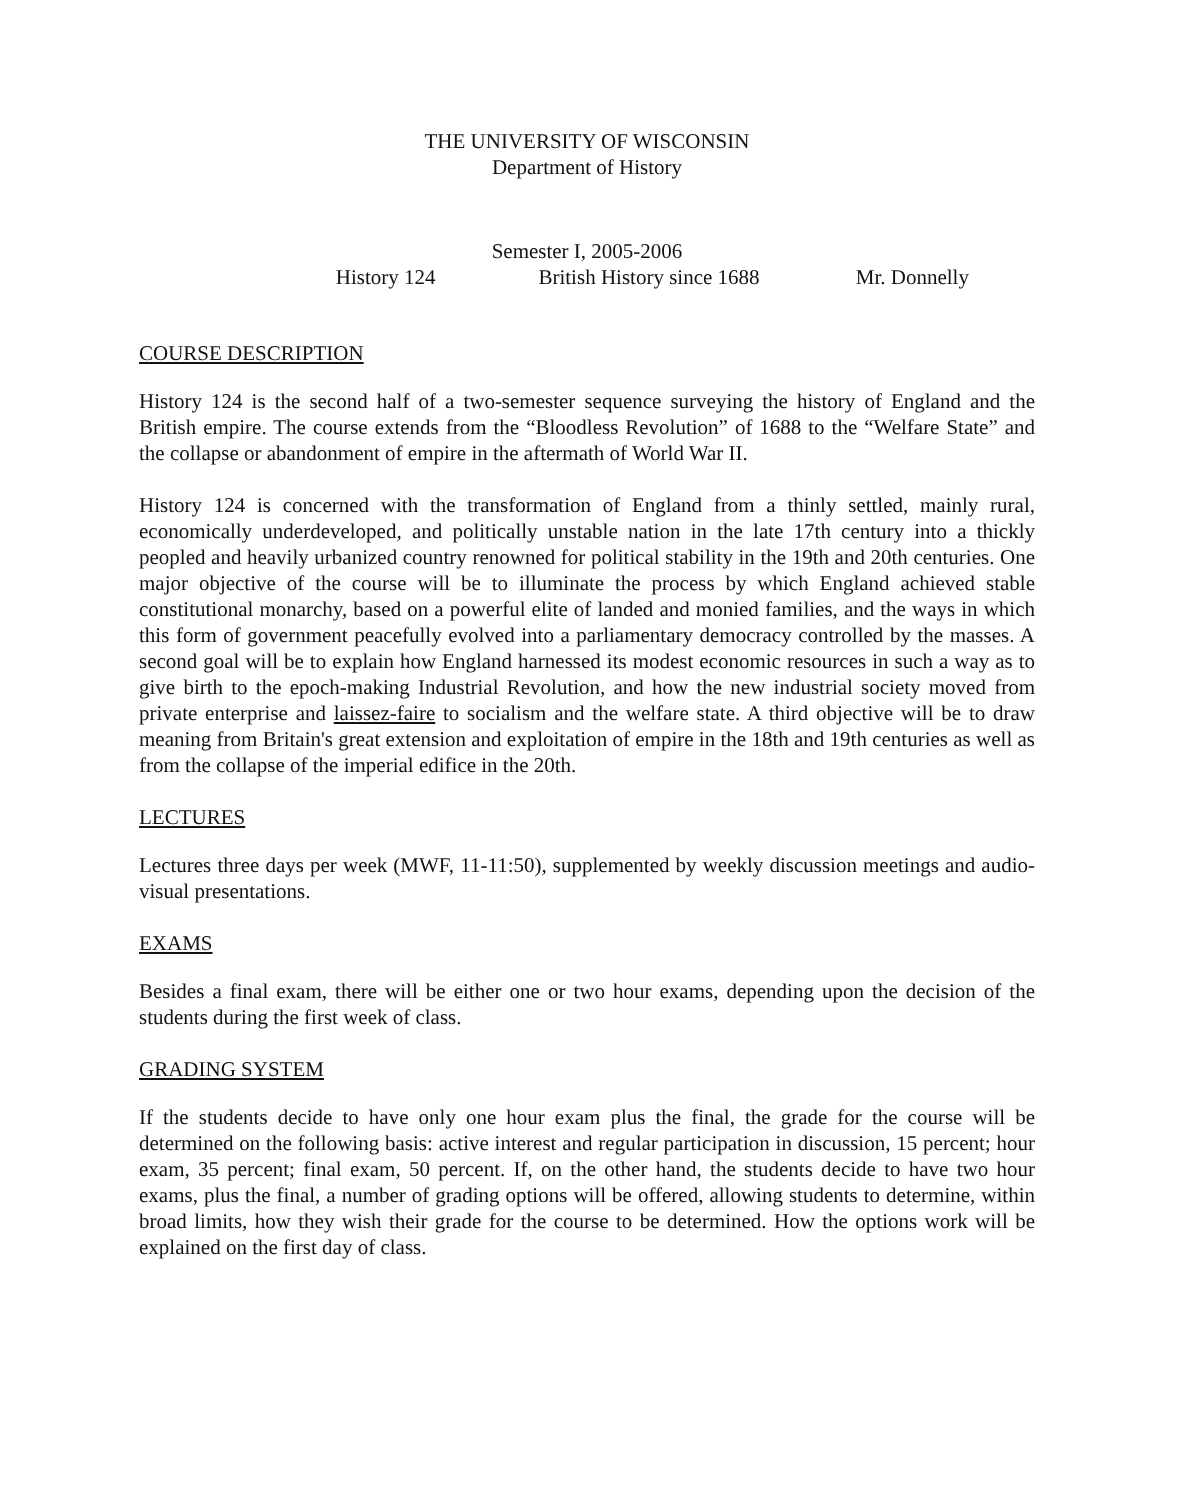THE UNIVERSITY OF WISCONSIN
Department of History
Semester I, 2005-2006
History 124 British History since 1688 Mr. Donnelly
COURSE DESCRIPTION
History 124 is the second half of a two-semester sequence surveying the history of England and the British empire. The course extends from the “Bloodless Revolution” of 1688 to the “Welfare State” and the collapse or abandonment of empire in the aftermath of World War II.
History 124 is concerned with the transformation of England from a thinly settled, mainly rural, economically underdeveloped, and politically unstable nation in the late 17th century into a thickly peopled and heavily urbanized country renowned for political stability in the 19th and 20th centuries. One major objective of the course will be to illuminate the process by which England achieved stable constitutional monarchy, based on a powerful elite of landed and monied families, and the ways in which this form of government peacefully evolved into a parliamentary democracy controlled by the masses. A second goal will be to explain how England harnessed its modest economic resources in such a way as to give birth to the epoch-making Industrial Revolution, and how the new industrial society moved from private enterprise and laissez-faire to socialism and the welfare state. A third objective will be to draw meaning from Britain's great extension and exploitation of empire in the 18th and 19th centuries as well as from the collapse of the imperial edifice in the 20th.
LECTURES
Lectures three days per week (MWF, 11-11:50), supplemented by weekly discussion meetings and audio-visual presentations.
EXAMS
Besides a final exam, there will be either one or two hour exams, depending upon the decision of the students during the first week of class.
GRADING SYSTEM
If the students decide to have only one hour exam plus the final, the grade for the course will be determined on the following basis: active interest and regular participation in discussion, 15 percent; hour exam, 35 percent; final exam, 50 percent. If, on the other hand, the students decide to have two hour exams, plus the final, a number of grading options will be offered, allowing students to determine, within broad limits, how they wish their grade for the course to be determined. How the options work will be explained on the first day of class.